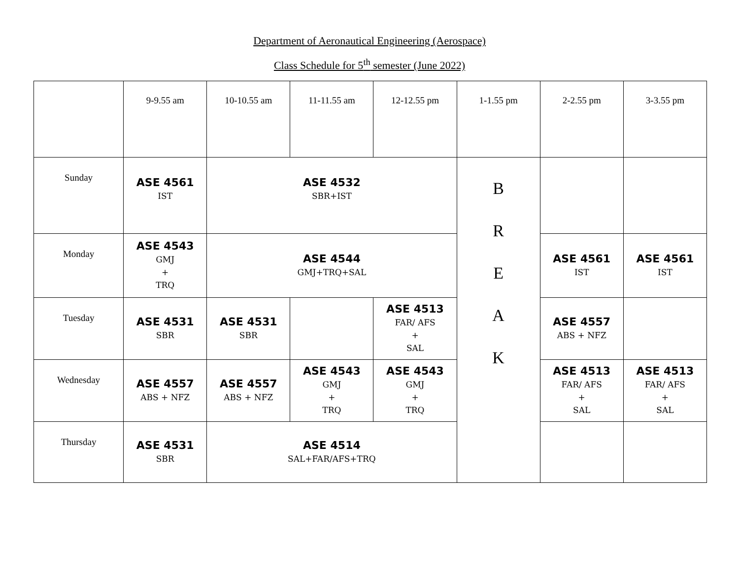Department of Aeronautical Engineering (Aerospace)
Class Schedule for 5<sup>th</sup> semester (June 2022)
| | 9-9.55 am | 10-10.55 am | 11-11.55 am | 12-12.55 pm | 1-1.55 pm | 2-2.55 pm | 3-3.55 pm |
| --- | --- | --- | --- | --- | --- | --- | --- |
| Sunday | ASE 4561 IST | ASE 4532 SBR+IST | | | B R E A K | | |
| Monday | ASE 4543 GMJ + TRQ | ASE 4544 GMJ+TRQ+SAL | | | | ASE 4561 IST | ASE 4561 IST |
| Tuesday | ASE 4531 SBR | ASE 4531 SBR | | ASE 4513 FAR/ AFS + SAL | | ASE 4557 ABS + NFZ | |
| Wednesday | ASE 4557 ABS + NFZ | ASE 4557 ABS + NFZ | ASE 4543 GMJ + TRQ | ASE 4543 GMJ + TRQ | | ASE 4513 FAR/ AFS + SAL | ASE 4513 FAR/ AFS + SAL |
| Thursday | ASE 4531 SBR | ASE 4514 SAL+FAR/AFS+TRQ | | | | | |